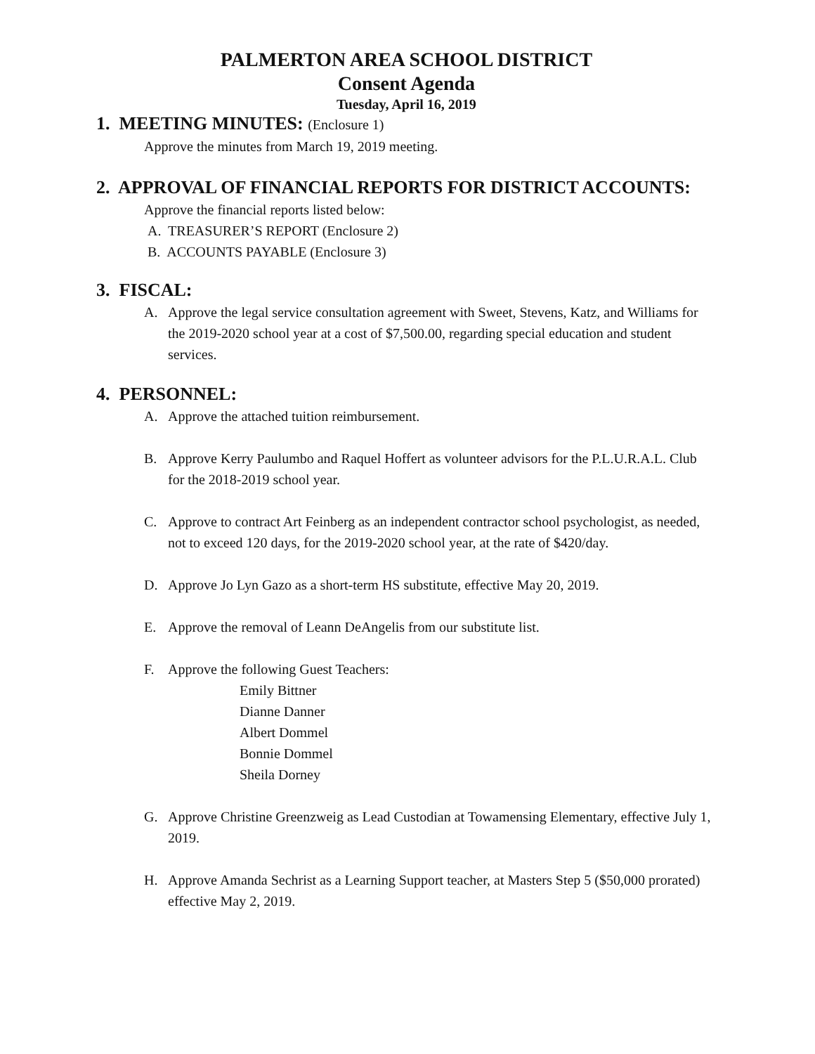PALMERTON AREA SCHOOL DISTRICT
Consent Agenda
Tuesday, April 16, 2019
1. MEETING MINUTES: (Enclosure 1)
Approve the minutes from March 19, 2019 meeting.
2. APPROVAL OF FINANCIAL REPORTS FOR DISTRICT ACCOUNTS:
Approve the financial reports listed below:
A. TREASURER’S REPORT (Enclosure 2)
B. ACCOUNTS PAYABLE (Enclosure 3)
3. FISCAL:
A. Approve the legal service consultation agreement with Sweet, Stevens, Katz, and Williams for the 2019-2020 school year at a cost of $7,500.00, regarding special education and student services.
4. PERSONNEL:
A. Approve the attached tuition reimbursement.
B. Approve Kerry Paulumbo and Raquel Hoffert as volunteer advisors for the P.L.U.R.A.L. Club for the 2018-2019 school year.
C. Approve to contract Art Feinberg as an independent contractor school psychologist, as needed, not to exceed 120 days, for the 2019-2020 school year, at the rate of $420/day.
D. Approve Jo Lyn Gazo as a short-term HS substitute, effective May 20, 2019.
E. Approve the removal of Leann DeAngelis from our substitute list.
F. Approve the following Guest Teachers:
Emily Bittner
Dianne Danner
Albert Dommel
Bonnie Dommel
Sheila Dorney
G. Approve Christine Greenzweig as Lead Custodian at Towamensing Elementary, effective July 1, 2019.
H. Approve Amanda Sechrist as a Learning Support teacher, at Masters Step 5 ($50,000 prorated) effective May 2, 2019.